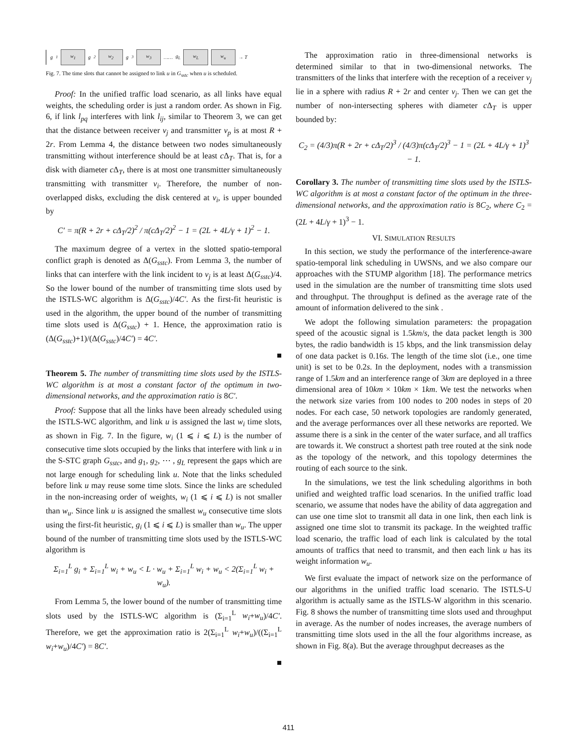g<sub>1</sub> w<sub>1</sub> g<sub>2</sub> w<sub>2</sub> g<sub>3</sub> w<sub>3</sub> …… g<sub>L</sub> w<sub>L</sub> w<sub>u</sub> → T
Fig. 7. The time slots that cannot be assigned to link u in G<sub>sstc</sub> when u is scheduled.
Proof: In the unified traffic load scenario, as all links have equal weights, the scheduling order is just a random order. As shown in Fig. 6, if link l<sub>pq</sub> interferes with link l<sub>ij</sub>, similar to Theorem 3, we can get that the distance between receiver v<sub>j</sub> and transmitter v<sub>p</sub> is at most R + 2r. From Lemma 4, the distance between two nodes simultaneously transmitting without interference should be at least c Δ<sub>T</sub>. That is, for a disk with diameter c Δ<sub>T</sub>, there is at most one transmitter simultaneously transmitting with transmitter v<sub>i</sub>. Therefore, the number of non-overlapped disks, excluding the disk centered at v<sub>i</sub>, is upper bounded by
C′ = π(R + 2r + cΔ<sub>T</sub>/2)<sup>2</sup> / π(cΔ<sub>T</sub>/2)<sup>2</sup> − 1 = (2L + 4L/γ + 1)<sup>2</sup> − 1.
The maximum degree of a vertex in the slotted spatio-temporal conflict graph is denoted as Δ(G<sub>sstc</sub>). From Lemma 3, the number of links that can interfere with the link incident to v<sub>j</sub> is at least Δ(G<sub>sstc</sub>)/4. So the lower bound of the number of transmitting time slots used by the ISTLS-WC algorithm is Δ(G<sub>sstc</sub>)/4C′. As the first-fit heuristic is used in the algorithm, the upper bound of the number of transmitting time slots used is Δ(G<sub>sstc</sub>) + 1. Hence, the approximation ratio is (Δ(G<sub>sstc</sub>)+1)/(Δ(G<sub>sstc</sub>)/4C′) = 4C′.
■
Theorem 5. The number of transmitting time slots used by the ISTLS-WC algorithm is at most a constant factor of the optimum in two-dimensional networks, and the approximation ratio is 8C′.
Proof: Suppose that all the links have been already scheduled using the ISTLS-WC algorithm, and link u is assigned the last w<sub>i</sub> time slots, as shown in Fig. 7. In the figure, w<sub>i</sub> (1 ⩽ i ⩽ L) is the number of consecutive time slots occupied by the links that interfere with link u in the S-STC graph G<sub>sstc</sub>, and g<sub>1</sub>, g<sub>2</sub>, ⋯ , g<sub>L</sub> represent the gaps which are not large enough for scheduling link u. Note that the links scheduled before link u may reuse some time slots. Since the links are scheduled in the non-increasing order of weights, w<sub>i</sub> (1 ⩽ i ⩽ L) is not smaller than w<sub>u</sub>. Since link u is assigned the smallest w<sub>u</sub> consecutive time slots using the first-fit heuristic, g<sub>i</sub> (1 ⩽ i ⩽ L) is smaller than w<sub>u</sub>. The upper bound of the number of transmitting time slots used by the ISTLS-WC algorithm is
Σ<sub>i=1</sub><sup>L</sup> g<sub>i</sub> + Σ<sub>i=1</sub><sup>L</sup> w<sub>i</sub> + w<sub>u</sub> < L · w<sub>u</sub> + Σ<sub>i=1</sub><sup>L</sup> w<sub>i</sub> + w<sub>u</sub> < 2(Σ<sub>i=1</sub><sup>L</sup> w<sub>i</sub> + w<sub>u</sub>).
From Lemma 5, the lower bound of the number of transmitting time slots used by the ISTLS-WC algorithm is (Σ<sub>i=1</sub><sup>L</sup> w<sub>i</sub>+w<sub>u</sub>)/4C′. Therefore, we get the approximation ratio is 2(Σ<sub>i=1</sub><sup>L</sup> w<sub>i</sub>+w<sub>u</sub>)/((Σ<sub>i=1</sub><sup>L</sup> w<sub>i</sub>+w<sub>u</sub>)/4C′) = 8C′.
■
The approximation ratio in three-dimensional networks is determined similar to that in two-dimensional networks. The transmitters of the links that interfere with the reception of a receiver v<sub>j</sub> lie in a sphere with radius R + 2r and center v<sub>j</sub>. Then we can get the number of non-intersecting spheres with diameter c Δ<sub>T</sub> is upper bounded by:
C<sub>2</sub> = (4/3)π(R + 2r + cΔ<sub>T</sub>/2)<sup>3</sup> / (4/3)π(cΔ<sub>T</sub>/2)<sup>3</sup> − 1 = (2L + 4L/γ + 1)<sup>3</sup> − 1.
Corollary 3. The number of transmitting time slots used by the ISTLS-WC algorithm is at most a constant factor of the optimum in the three-dimensional networks, and the approximation ratio is 8C<sub>2</sub>, where C<sub>2</sub> = (2L + 4L/γ + 1)<sup>3</sup> − 1.
VI. SIMULATION RESULTS
In this section, we study the performance of the interference-aware spatio-temporal link scheduling in UWSNs, and we also compare our approaches with the STUMP algorithm [18]. The performance metrics used in the simulation are the number of transmitting time slots used and throughput. The throughput is defined as the average rate of the amount of information delivered to the sink .
We adopt the following simulation parameters: the propagation speed of the acoustic signal is 1.5km/s, the data packet length is 300 bytes, the radio bandwidth is 15 kbps, and the link transmission delay of one data packet is 0.16s. The length of the time slot (i.e., one time unit) is set to be 0.2s. In the deployment, nodes with a transmission range of 1.5km and an interference range of 3km are deployed in a three dimensional area of 10km × 10km × 1km. We test the networks when the network size varies from 100 nodes to 200 nodes in steps of 20 nodes. For each case, 50 network topologies are randomly generated, and the average performances over all these networks are reported. We assume there is a sink in the center of the water surface, and all traffics are towards it. We construct a shortest path tree routed at the sink node as the topology of the network, and this topology determines the routing of each source to the sink.
In the simulations, we test the link scheduling algorithms in both unified and weighted traffic load scenarios. In the unified traffic load scenario, we assume that nodes have the ability of data aggregation and can use one time slot to transmit all data in one link, then each link is assigned one time slot to transmit its package. In the weighted traffic load scenario, the traffic load of each link is calculated by the total amounts of traffics that need to transmit, and then each link u has its weight information w<sub>u</sub>.
We first evaluate the impact of network size on the performance of our algorithms in the unified traffic load scenario. The ISTLS-U algorithm is actually same as the ISTLS-W algorithm in this scenario. Fig. 8 shows the number of transmitting time slots used and throughput in average. As the number of nodes increases, the average numbers of transmitting time slots used in the all the four algorithms increase, as shown in Fig. 8(a). But the average throughput decreases as the
411